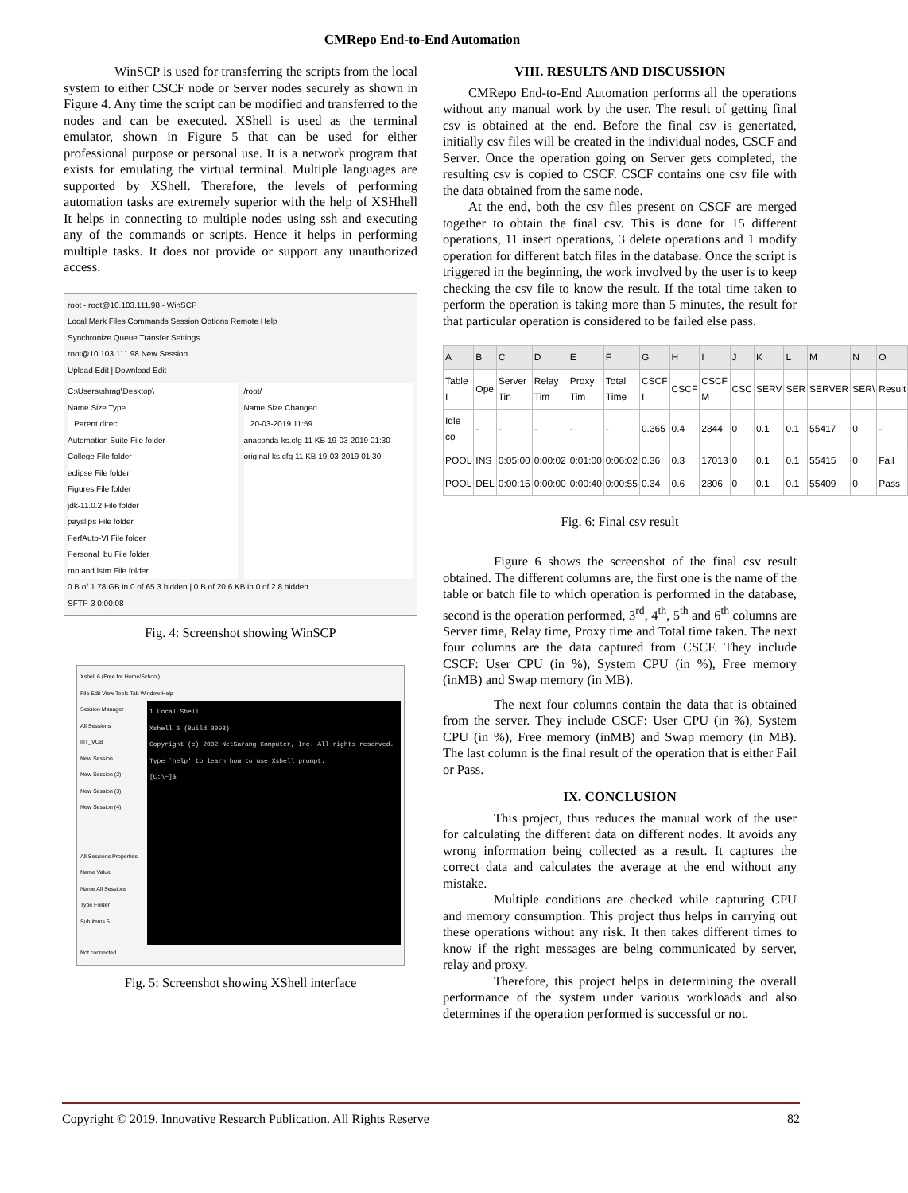CMRepo End-to-End Automation
WinSCP is used for transferring the scripts from the local system to either CSCF node or Server nodes securely as shown in Figure 4. Any time the script can be modified and transferred to the nodes and can be executed. XShell is used as the terminal emulator, shown in Figure 5 that can be used for either professional purpose or personal use. It is a network program that exists for emulating the virtual terminal. Multiple languages are supported by XShell. Therefore, the levels of performing automation tasks are extremely superior with the help of XSHhell It helps in connecting to multiple nodes using ssh and executing any of the commands or scripts. Hence it helps in performing multiple tasks. It does not provide or support any unauthorized access.
root - root@10.103.111.98 - WinSCP
Local Mark Files Commands Session Options Remote Help
Synchronize Queue Transfer Settings
root@10.103.111.98 New Session
Upload Edit | Download Edit
C:\Users\shrag\Desktop\
Name Size Type
.. Parent direct
Automation Suite File folder
College File folder
eclipse File folder
Figures File folder
jdk-11.0.2 File folder
payslips File folder
PerfAuto-VI File folder
Personal_bu File folder
rnn and lstm File folder
/root/
Name Size Changed
.. 20-03-2019 11:59
anaconda-ks.cfg 11 KB 19-03-2019 01:30
original-ks.cfg 11 KB 19-03-2019 01:30
0 B of 1.78 GB in 0 of 65 3 hidden | 0 B of 20.6 KB in 0 of 2 8 hidden
SFTP-3 0:00:08
Fig. 4: Screenshot showing WinSCP
Xshell 6 (Free for Home/School)
File Edit View Tools Tab Window Help
Session Manager
All Sessions
IIIT_VOB
New Session
New Session (2)
New Session (3)
New Session (4)
All Sessions Properties
Name Value
Name All Sessions
Type Folder
Sub items 5
1 Local Shell
Xshell 6 (Build 0098)
Copyright (c) 2002 NetSarang Computer, Inc. All rights reserved.
Type `help' to learn how to use Xshell prompt.
[C:\~]$
Not connected.
Fig. 5: Screenshot showing XShell interface
VIII. RESULTS AND DISCUSSION
CMRepo End-to-End Automation performs all the operations without any manual work by the user. The result of getting final csv is obtained at the end. Before the final csv is genertated, initially csv files will be created in the individual nodes, CSCF and Server. Once the operation going on Server gets completed, the resulting csv is copied to CSCF. CSCF contains one csv file with the data obtained from the same node.
At the end, both the csv files present on CSCF are merged together to obtain the final csv. This is done for 15 different operations, 11 insert operations, 3 delete operations and 1 modify operation for different batch files in the database. Once the script is triggered in the beginning, the work involved by the user is to keep checking the csv file to know the result. If the total time taken to perform the operation is taking more than 5 minutes, the result for that particular operation is considered to be failed else pass.
| A | B | C | D | E | F | G | H | I | J | K | L | M | N | O |
| --- | --- | --- | --- | --- | --- | --- | --- | --- | --- | --- | --- | --- | --- | --- |
| Table I | Ope | Server Tin | Relay Tim | Proxy Tim | Total Time | CSCF I | CSCF | CSCF M | CSC | SERV | SER | SERVER | SER\ | Result |
| Idle co | - | - | - | - | - | 0.365 | 0.4 | 2844 | 0 | 0.1 | 0.1 | 55417 | 0 | - |
| POOL | INS | 0:05:00 | 0:00:02 | 0:01:00 | 0:06:02 | 0.36 | 0.3 | 17013 | 0 | 0.1 | 0.1 | 55415 | 0 | Fail |
| POOL | DEL | 0:00:15 | 0:00:00 | 0:00:40 | 0:00:55 | 0.34 | 0.6 | 2806 | 0 | 0.1 | 0.1 | 55409 | 0 | Pass |
Fig. 6: Final csv result
Figure 6 shows the screenshot of the final csv result obtained. The different columns are, the first one is the name of the table or batch file to which operation is performed in the database, second is the operation performed, 3<sup>rd</sup>, 4<sup>th</sup>, 5<sup>th</sup> and 6<sup>th</sup> columns are Server time, Relay time, Proxy time and Total time taken. The next four columns are the data captured from CSCF. They include CSCF: User CPU (in %), System CPU (in %), Free memory (inMB) and Swap memory (in MB).
The next four columns contain the data that is obtained from the server. They include CSCF: User CPU (in %), System CPU (in %), Free memory (inMB) and Swap memory (in MB). The last column is the final result of the operation that is either Fail or Pass.
IX. CONCLUSION
This project, thus reduces the manual work of the user for calculating the different data on different nodes. It avoids any wrong information being collected as a result. It captures the correct data and calculates the average at the end without any mistake.
Multiple conditions are checked while capturing CPU and memory consumption. This project thus helps in carrying out these operations without any risk. It then takes different times to know if the right messages are being communicated by server, relay and proxy.
Therefore, this project helps in determining the overall performance of the system under various workloads and also determines if the operation performed is successful or not.
Copyright © 2019. Innovative Research Publication. All Rights Reserve 82